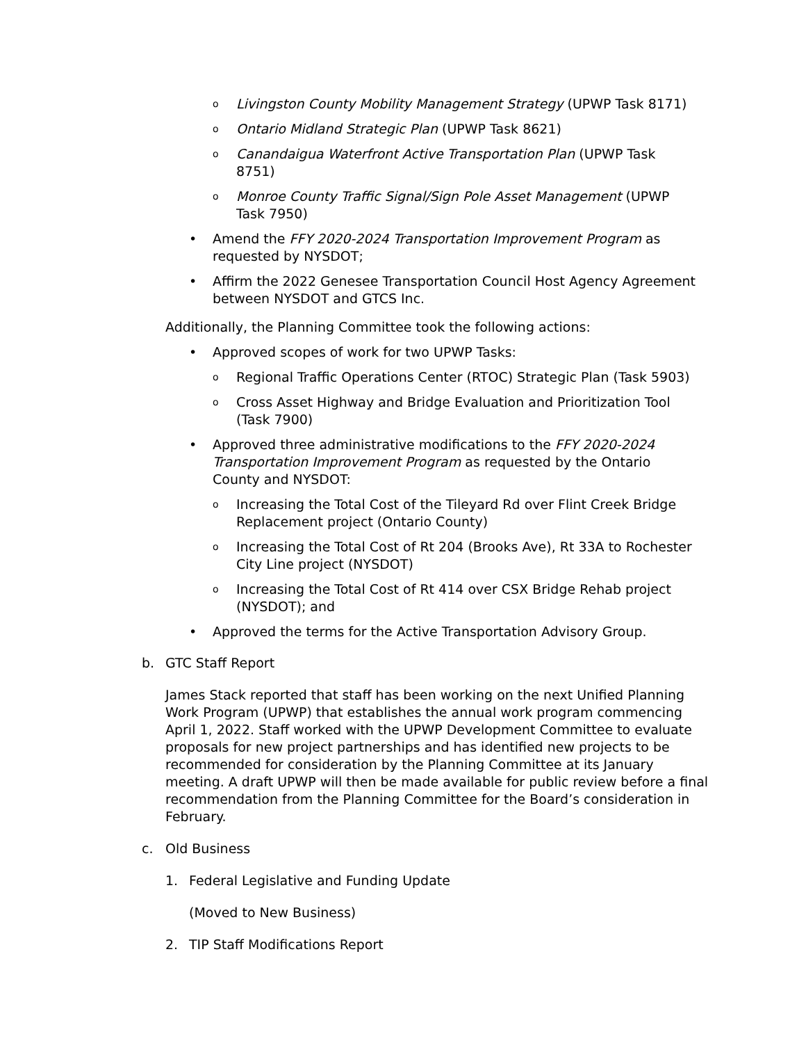o
Livingston County Mobility Management Strategy (UPWP Task 8171)
o
Ontario Midland Strategic Plan (UPWP Task 8621)
o
Canandaigua Waterfront Active Transportation Plan (UPWP Task 8751)
o
Monroe County Traffic Signal/Sign Pole Asset Management (UPWP Task 7950)
• Amend the FFY 2020-2024 Transportation Improvement Program as requested by NYSDOT;
• Affirm the 2022 Genesee Transportation Council Host Agency Agreement between NYSDOT and GTCS Inc.
Additionally, the Planning Committee took the following actions:
• Approved scopes of work for two UPWP Tasks:
o
Regional Traffic Operations Center (RTOC) Strategic Plan (Task 5903)
o
Cross Asset Highway and Bridge Evaluation and Prioritization Tool (Task 7900)
• Approved three administrative modifications to the FFY 2020-2024 Transportation Improvement Program as requested by the Ontario County and NYSDOT:
o
Increasing the Total Cost of the Tileyard Rd over Flint Creek Bridge Replacement project (Ontario County)
o
Increasing the Total Cost of Rt 204 (Brooks Ave), Rt 33A to Rochester City Line project (NYSDOT)
o
Increasing the Total Cost of Rt 414 over CSX Bridge Rehab project (NYSDOT); and
• Approved the terms for the Active Transportation Advisory Group.
b. GTC Staff Report
James Stack reported that staff has been working on the next Unified Planning Work Program (UPWP) that establishes the annual work program commencing April 1, 2022. Staff worked with the UPWP Development Committee to evaluate proposals for new project partnerships and has identified new projects to be recommended for consideration by the Planning Committee at its January meeting. A draft UPWP will then be made available for public review before a final recommendation from the Planning Committee for the Board’s consideration in February.
c. Old Business
1. Federal Legislative and Funding Update
(Moved to New Business)
2. TIP Staff Modifications Report